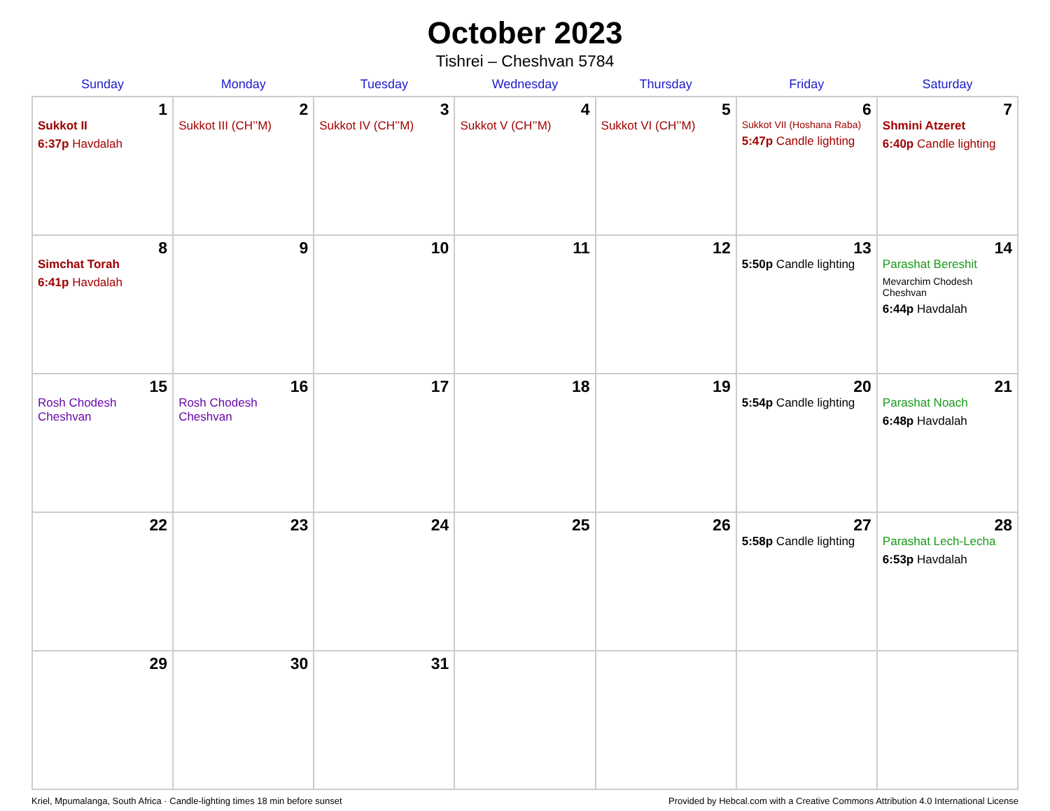October 2023
Tishrei – Cheshvan 5784
| Sunday | Monday | Tuesday | Wednesday | Thursday | Friday | Saturday |
| --- | --- | --- | --- | --- | --- | --- |
| 1 Sukkot II 6:37p Havdalah | 2 Sukkot III (CH’’M) | 3 Sukkot IV (CH’’M) | 4 Sukkot V (CH’’M) | 5 Sukkot VI (CH’’M) | 6 Sukkot VII (Hoshana Raba) 5:47p Candle lighting | 7 Shmini Atzeret 6:40p Candle lighting |
| 8 Simchat Torah 6:41p Havdalah | 9 | 10 | 11 | 12 | 13 5:50p Candle lighting | 14 Parashat Bereshit Mevarchim Chodesh Cheshvan 6:44p Havdalah |
| 15 Rosh Chodesh Cheshvan | 16 Rosh Chodesh Cheshvan | 17 | 18 | 19 | 20 5:54p Candle lighting | 21 Parashat Noach 6:48p Havdalah |
| 22 | 23 | 24 | 25 | 26 | 27 5:58p Candle lighting | 28 Parashat Lech-Lecha 6:53p Havdalah |
| 29 | 30 | 31 | | | | |
Kriel, Mpumalanga, South Africa · Candle-lighting times 18 min before sunset Provided by Hebcal.com with a Creative Commons Attribution 4.0 International License